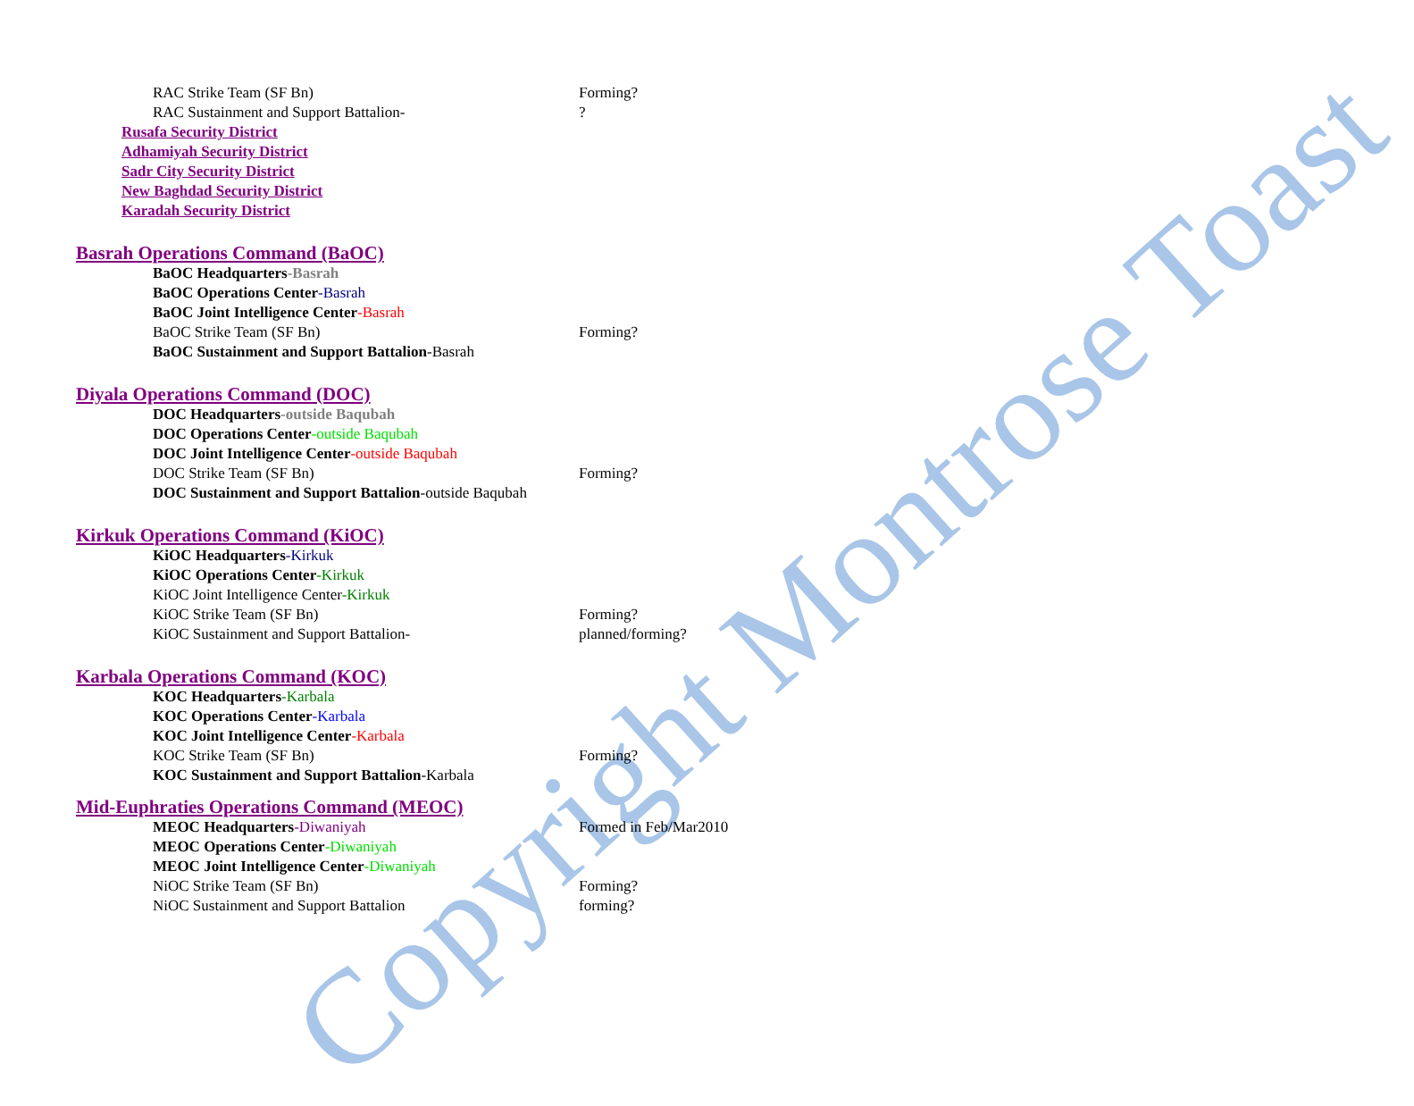Copyright Montrose Toast
RAC Strike Team (SF Bn) Forming?
RAC Sustainment and Support Battalion- ?
Rusafa Security District
Adhamiyah Security District
Sadr City Security District
New Baghdad Security District
Karadah Security District
Basrah Operations Command (BaOC)
BaOC Headquarters-Basrah
BaOC Operations Center-Basrah
BaOC Joint Intelligence Center-Basrah
BaOC Strike Team (SF Bn) Forming?
BaOC Sustainment and Support Battalion-Basrah
Diyala Operations Command (DOC)
DOC Headquarters-outside Baqubah
DOC Operations Center-outside Baqubah
DOC Joint Intelligence Center-outside Baqubah
DOC Strike Team (SF Bn) Forming?
DOC Sustainment and Support Battalion-outside Baqubah
Kirkuk Operations Command (KiOC)
KiOC Headquarters-Kirkuk
KiOC Operations Center-Kirkuk
KiOC Joint Intelligence Center-Kirkuk
KiOC Strike Team (SF Bn) Forming?
KiOC Sustainment and Support Battalion- planned/forming?
Karbala Operations Command (KOC)
KOC Headquarters-Karbala
KOC Operations Center-Karbala
KOC Joint Intelligence Center-Karbala
KOC Strike Team (SF Bn) Forming?
KOC Sustainment and Support Battalion-Karbala
Mid-Euphraties Operations Command (MEOC)
MEOC Headquarters-Diwaniyah Formed in Feb/Mar2010
MEOC Operations Center-Diwaniyah
MEOC Joint Intelligence Center-Diwaniyah
NiOC Strike Team (SF Bn) Forming?
NiOC Sustainment and Support Battalion forming?